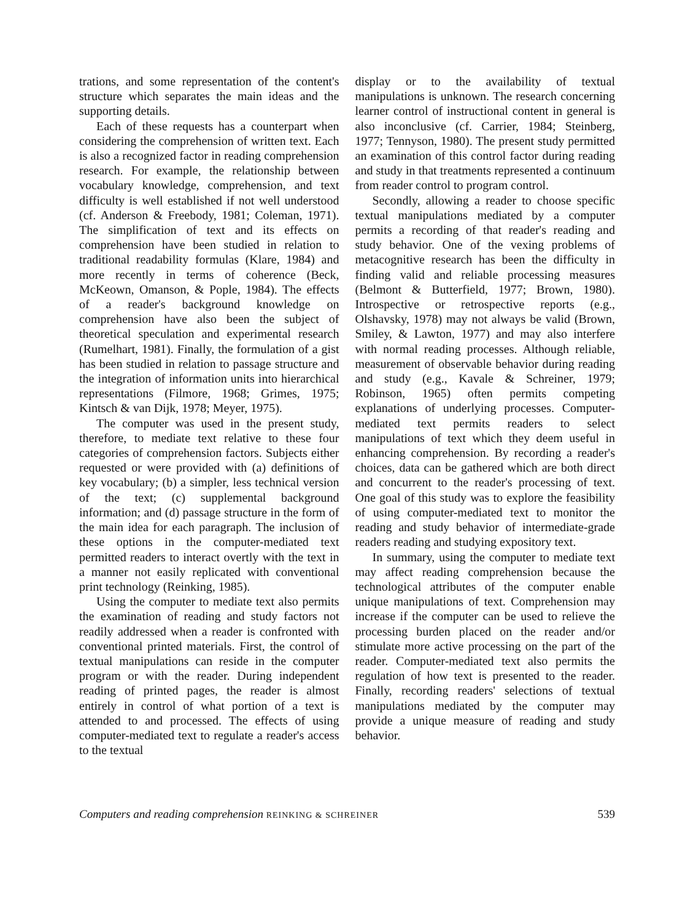trations, and some representation of the content's structure which separates the main ideas and the supporting details.
Each of these requests has a counterpart when considering the comprehension of written text. Each is also a recognized factor in reading comprehension research. For example, the relationship between vocabulary knowledge, comprehension, and text difficulty is well established if not well understood (cf. Anderson & Freebody, 1981; Coleman, 1971). The simplification of text and its effects on comprehension have been studied in relation to traditional readability formulas (Klare, 1984) and more recently in terms of coherence (Beck, McKeown, Omanson, & Pople, 1984). The effects of a reader's background knowledge on comprehension have also been the subject of theoretical speculation and experimental research (Rumelhart, 1981). Finally, the formulation of a gist has been studied in relation to passage structure and the integration of information units into hierarchical representations (Filmore, 1968; Grimes, 1975; Kintsch & van Dijk, 1978; Meyer, 1975).
The computer was used in the present study, therefore, to mediate text relative to these four categories of comprehension factors. Subjects either requested or were provided with (a) definitions of key vocabulary; (b) a simpler, less technical version of the text; (c) supplemental background information; and (d) passage structure in the form of the main idea for each paragraph. The inclusion of these options in the computer-mediated text permitted readers to interact overtly with the text in a manner not easily replicated with conventional print technology (Reinking, 1985).
Using the computer to mediate text also permits the examination of reading and study factors not readily addressed when a reader is confronted with conventional printed materials. First, the control of textual manipulations can reside in the computer program or with the reader. During independent reading of printed pages, the reader is almost entirely in control of what portion of a text is attended to and processed. The effects of using computer-mediated text to regulate a reader's access to the textual
display or to the availability of textual manipulations is unknown. The research concerning learner control of instructional content in general is also inconclusive (cf. Carrier, 1984; Steinberg, 1977; Tennyson, 1980). The present study permitted an examination of this control factor during reading and study in that treatments represented a continuum from reader control to program control.
Secondly, allowing a reader to choose specific textual manipulations mediated by a computer permits a recording of that reader's reading and study behavior. One of the vexing problems of metacognitive research has been the difficulty in finding valid and reliable processing measures (Belmont & Butterfield, 1977; Brown, 1980). Introspective or retrospective reports (e.g., Olshavsky, 1978) may not always be valid (Brown, Smiley, & Lawton, 1977) and may also interfere with normal reading processes. Although reliable, measurement of observable behavior during reading and study (e.g., Kavale & Schreiner, 1979; Robinson, 1965) often permits competing explanations of underlying processes. Computer-mediated text permits readers to select manipulations of text which they deem useful in enhancing comprehension. By recording a reader's choices, data can be gathered which are both direct and concurrent to the reader's processing of text. One goal of this study was to explore the feasibility of using computer-mediated text to monitor the reading and study behavior of intermediate-grade readers reading and studying expository text.
In summary, using the computer to mediate text may affect reading comprehension because the technological attributes of the computer enable unique manipulations of text. Comprehension may increase if the computer can be used to relieve the processing burden placed on the reader and/or stimulate more active processing on the part of the reader. Computer-mediated text also permits the regulation of how text is presented to the reader. Finally, recording readers' selections of textual manipulations mediated by the computer may provide a unique measure of reading and study behavior.
Computers and reading comprehension REINKING & SCHREINER 539